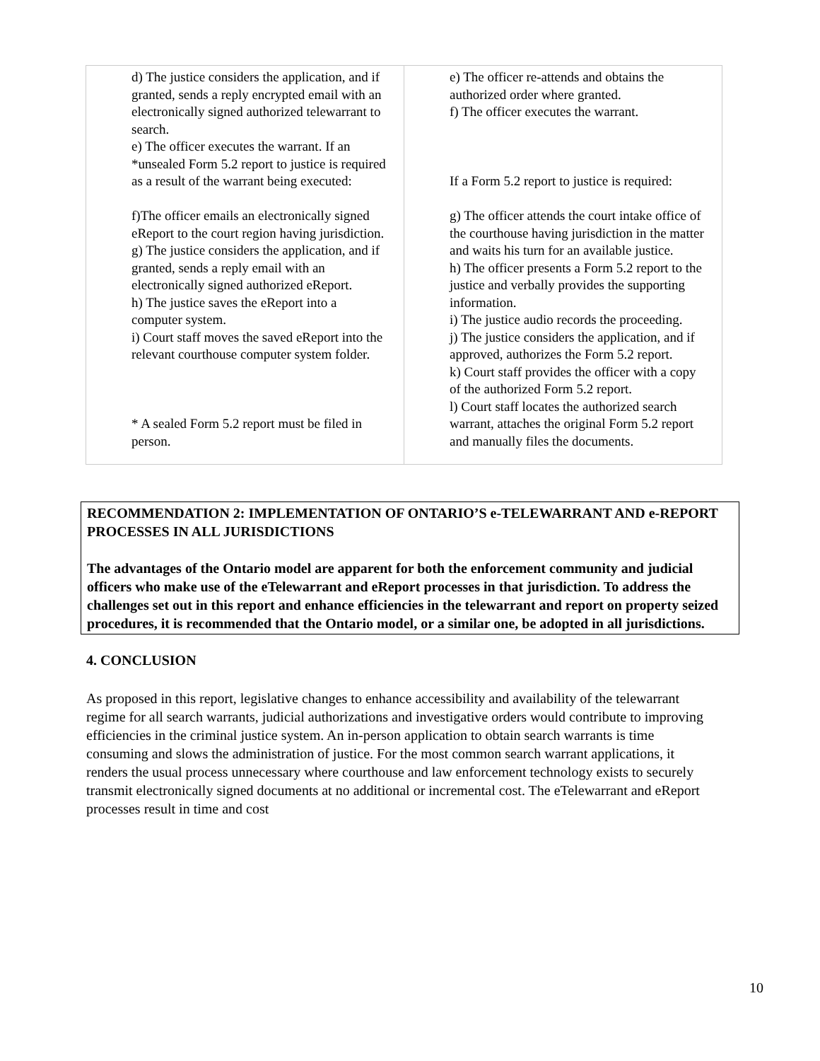| d) The justice considers the application, and if granted, sends a reply encrypted email with an electronically signed authorized telewarrant to search. e) The officer executes the warrant. If an *unsealed Form 5.2 report to justice is required as a result of the warrant being executed: f)The officer emails an electronically signed eReport to the court region having jurisdiction. g) The justice considers the application, and if granted, sends a reply email with an electronically signed authorized eReport. h) The justice saves the eReport into a computer system. i) Court staff moves the saved eReport into the relevant courthouse computer system folder. * A sealed Form 5.2 report must be filed in person. | e) The officer re-attends and obtains the authorized order where granted. f) The officer executes the warrant. If a Form 5.2 report to justice is required: g) The officer attends the court intake office of the courthouse having jurisdiction in the matter and waits his turn for an available justice. h) The officer presents a Form 5.2 report to the justice and verbally provides the supporting information. i) The justice audio records the proceeding. j) The justice considers the application, and if approved, authorizes the Form 5.2 report. k) Court staff provides the officer with a copy of the authorized Form 5.2 report. l) Court staff locates the authorized search warrant, attaches the original Form 5.2 report and manually files the documents. |
RECOMMENDATION 2: IMPLEMENTATION OF ONTARIO’S e-TELEWARRANT AND e-REPORT PROCESSES IN ALL JURISDICTIONS
The advantages of the Ontario model are apparent for both the enforcement community and judicial officers who make use of the eTelewarrant and eReport processes in that jurisdiction. To address the challenges set out in this report and enhance efficiencies in the telewarrant and report on property seized procedures, it is recommended that the Ontario model, or a similar one, be adopted in all jurisdictions.
4. CONCLUSION
As proposed in this report, legislative changes to enhance accessibility and availability of the telewarrant regime for all search warrants, judicial authorizations and investigative orders would contribute to improving efficiencies in the criminal justice system. An in-person application to obtain search warrants is time consuming and slows the administration of justice. For the most common search warrant applications, it renders the usual process unnecessary where courthouse and law enforcement technology exists to securely transmit electronically signed documents at no additional or incremental cost. The eTelewarrant and eReport processes result in time and cost
10